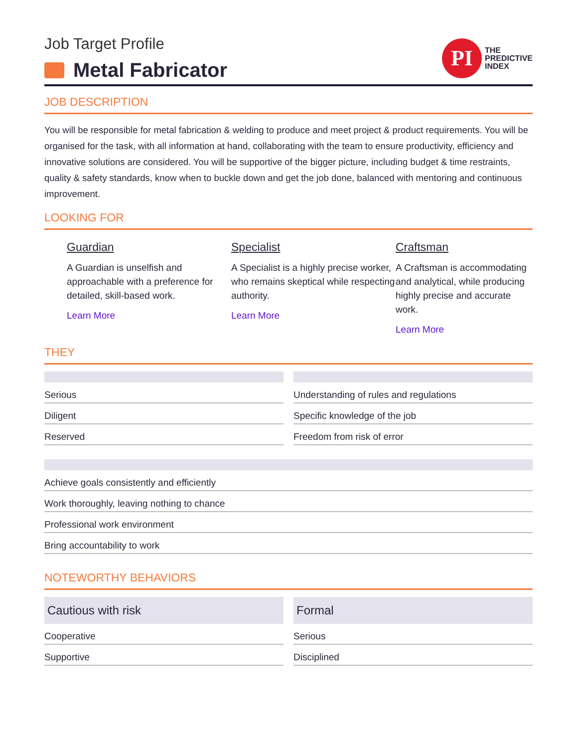Job Target Profile
Metal Fabricator
PI
THE
PREDICTIVE
INDEX
JOB DESCRIPTION
You will be responsible for metal fabrication & welding to produce and meet project & product requirements. You will be organised for the task, with all information at hand, collaborating with the team to ensure productivity, efficiency and innovative solutions are considered. You will be supportive of the bigger picture, including budget & time restraints, quality & safety standards, know when to buckle down and get the job done, balanced with mentoring and continuous improvement.
LOOKING FOR
Guardian
A Guardian is unselfish and approachable with a preference for detailed, skill-based work.
Learn More
Specialist
A Specialist is a highly precise worker, who remains skeptical while respecting authority.
Learn More
Craftsman
A Craftsman is accommodating and analytical, while producing highly precise and accurate work.
Learn More
THEY
Serious
Diligent
Reserved
Understanding of rules and regulations
Specific knowledge of the job
Freedom from risk of error
Achieve goals consistently and efficiently
Work thoroughly, leaving nothing to chance
Professional work environment
Bring accountability to work
NOTEWORTHY BEHAVIORS
Cautious with risk
Cooperative
Supportive
Formal
Serious
Disciplined